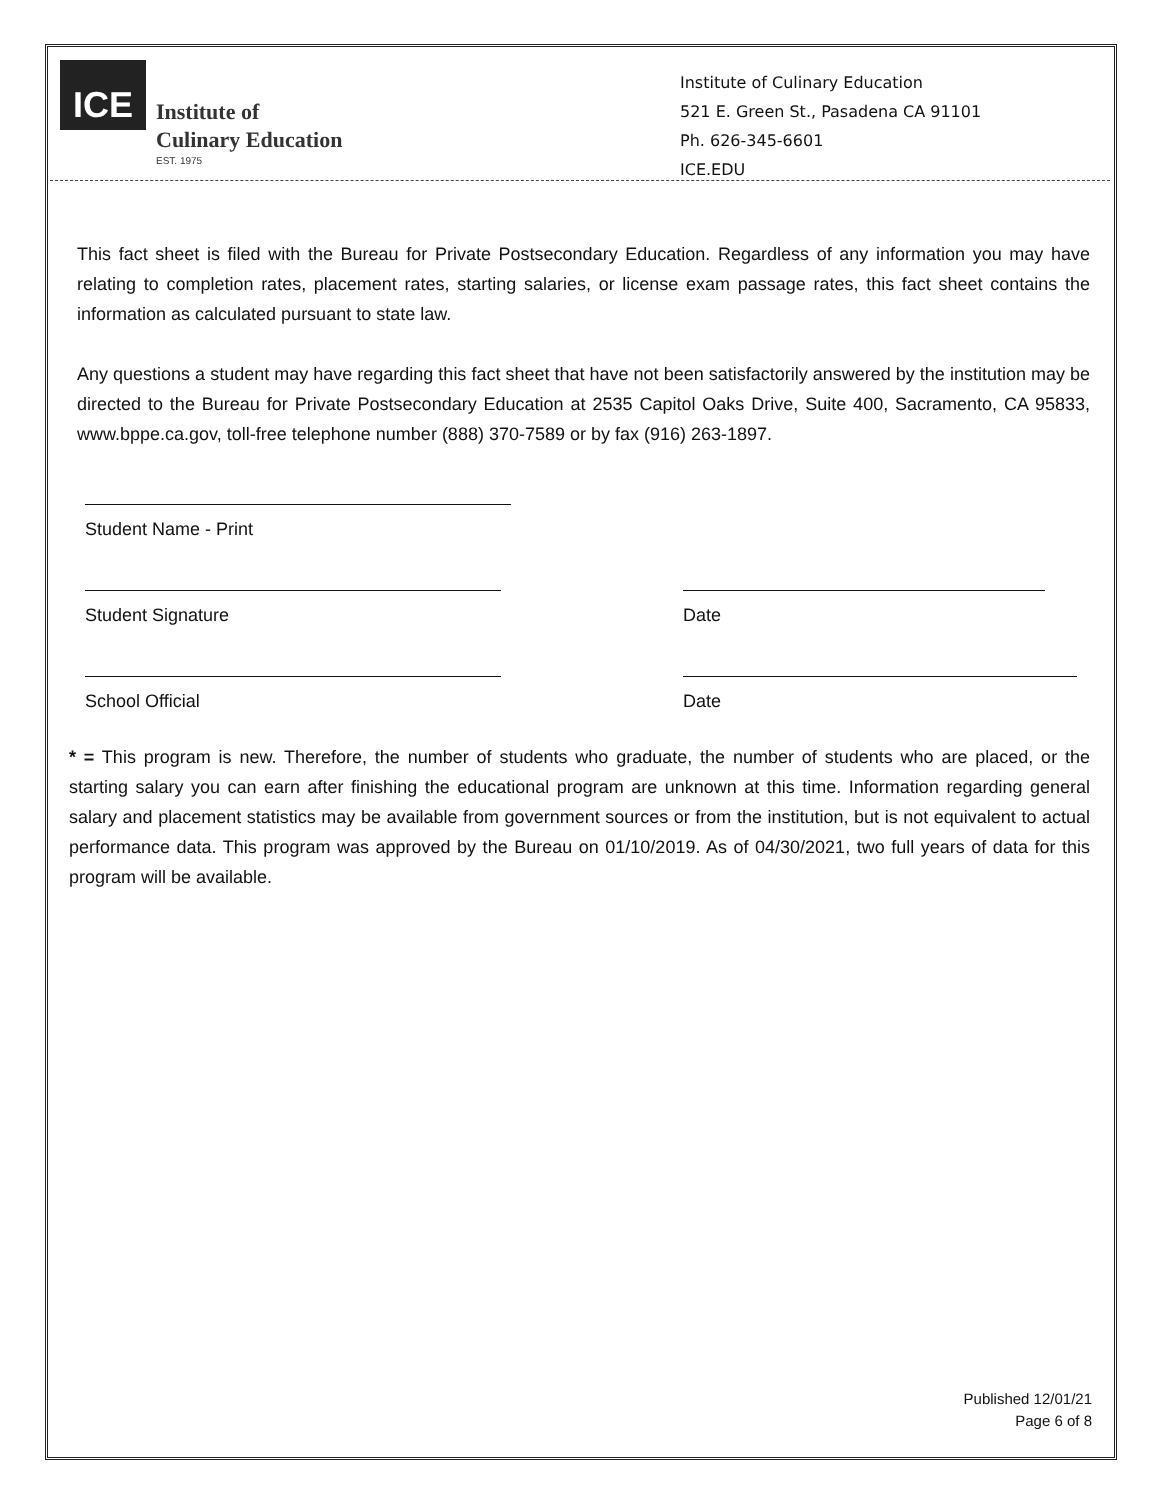ICE
Institute of
Culinary Education
EST. 1975
Institute of Culinary Education
521 E. Green St., Pasadena CA 91101
Ph. 626-345-6601
ICE.EDU
This fact sheet is filed with the Bureau for Private Postsecondary Education. Regardless of any information you may have relating to completion rates, placement rates, starting salaries, or license exam passage rates, this fact sheet contains the information as calculated pursuant to state law.
Any questions a student may have regarding this fact sheet that have not been satisfactorily answered by the institution may be directed to the Bureau for Private Postsecondary Education at 2535 Capitol Oaks Drive, Suite 400, Sacramento, CA 95833, www.bppe.ca.gov, toll-free telephone number (888) 370-7589 or by fax (916) 263-1897.
Student Name - Print
Student Signature Date
School Official Date
* = This program is new. Therefore, the number of students who graduate, the number of students who are placed, or the starting salary you can earn after finishing the educational program are unknown at this time. Information regarding general salary and placement statistics may be available from government sources or from the institution, but is not equivalent to actual performance data. This program was approved by the Bureau on 01/10/2019. As of 04/30/2021, two full years of data for this program will be available.
Published 12/01/21
Page 6 of 8